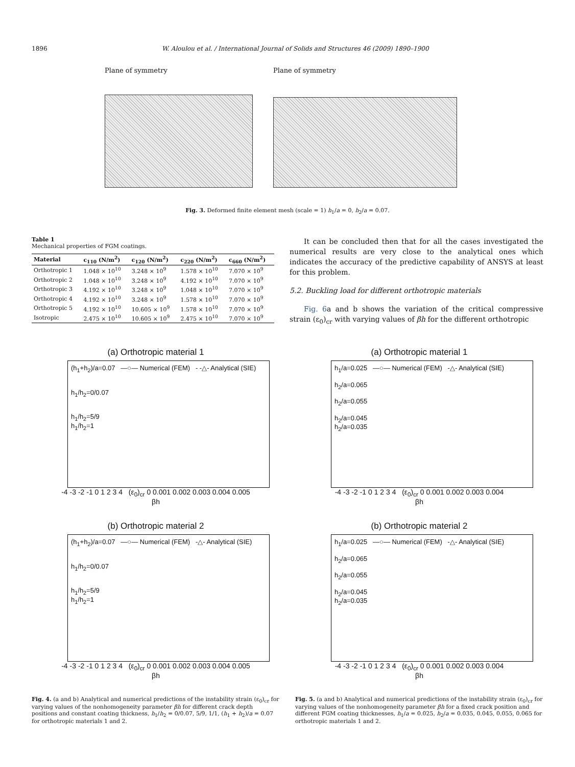1896 W. Aloulou et al. / International Journal of Solids and Structures 46 (2009) 1890–1900
Plane of symmetry Plane of symmetry
Fig. 3. Deformed finite element mesh (scale = 1) h<sub>1</sub>/a = 0, h<sub>2</sub>/a = 0.07.
Table 1
Mechanical properties of FGM coatings.
| Material | c<sub>110</sub> (N/m<sup>2</sup>) | c<sub>120</sub> (N/m<sup>2</sup>) | c<sub>220</sub> (N/m<sup>2</sup>) | c<sub>660</sub> (N/m<sup>2</sup>) |
| --- | --- | --- | --- | --- |
| Orthotropic 1 | 1.048 × 10<sup>10</sup> | 3.248 × 10<sup>9</sup> | 1.578 × 10<sup>10</sup> | 7.070 × 10<sup>9</sup> |
| Orthotropic 2 | 1.048 × 10<sup>10</sup> | 3.248 × 10<sup>9</sup> | 4.192 × 10<sup>10</sup> | 7.070 × 10<sup>9</sup> |
| Orthotropic 3 | 4.192 × 10<sup>10</sup> | 3.248 × 10<sup>9</sup> | 1.048 × 10<sup>10</sup> | 7.070 × 10<sup>9</sup> |
| Orthotropic 4 | 4.192 × 10<sup>10</sup> | 3.248 × 10<sup>9</sup> | 1.578 × 10<sup>10</sup> | 7.070 × 10<sup>9</sup> |
| Orthotropic 5 | 4.192 × 10<sup>10</sup> | 10.605 × 10<sup>9</sup> | 1.578 × 10<sup>10</sup> | 7.070 × 10<sup>9</sup> |
| Isotropic | 2.475 × 10<sup>10</sup> | 10.605 × 10<sup>9</sup> | 2.475 × 10<sup>10</sup> | 7.070 × 10<sup>9</sup> |
It can be concluded then that for all the cases investigated the numerical results are very close to the analytical ones which indicates the accuracy of the predictive capability of ANSYS at least for this problem.
5.2. Buckling load for different orthotropic materials
Fig. 6a and b shows the variation of the critical compressive strain (ε<sub>0</sub>)<sub>cr</sub> with varying values of βh for the different orthotropic
(a) Orthotropic material 1
(h<sub>1</sub>+h<sub>2</sub>)/a=0.07 —○— Numerical (FEM) - -△- Analytical (SIE)
h<sub>1</sub>/h<sub>2</sub>=0/0.07
h<sub>1</sub>/h<sub>2</sub>=5/9
h<sub>1</sub>/h<sub>2</sub>=1
-4 -3 -2 -1 0 1 2 3 4 (ε<sub>0</sub>)<sub>cr</sub> 0 0.001 0.002 0.003 0.004 0.005
βh
(a) Orthotropic material 1
h<sub>1</sub>/a=0.025 —○— Numerical (FEM) -△- Analytical (SIE)
h<sub>2</sub>/a=0.065
h<sub>2</sub>/a=0.055
h<sub>2</sub>/a=0.045
h<sub>2</sub>/a=0.035
-4 -3 -2 -1 0 1 2 3 4 (ε<sub>0</sub>)<sub>cr</sub> 0 0.001 0.002 0.003 0.004
βh
(b) Orthotropic material 2
(h<sub>1</sub>+h<sub>2</sub>)/a=0.07 —○— Numerical (FEM) -△- Analytical (SIE)
h<sub>1</sub>/h<sub>2</sub>=0/0.07
h<sub>1</sub>/h<sub>2</sub>=5/9
h<sub>1</sub>/h<sub>2</sub>=1
-4 -3 -2 -1 0 1 2 3 4 (ε<sub>0</sub>)<sub>cr</sub> 0 0.001 0.002 0.003 0.004 0.005
βh
(b) Orthotropic material 2
h<sub>1</sub>/a=0.025 —○— Numerical (FEM) -△- Analytical (SIE)
h<sub>2</sub>/a=0.065
h<sub>2</sub>/a=0.055
h<sub>2</sub>/a=0.045
h<sub>2</sub>/a=0.035
-4 -3 -2 -1 0 1 2 3 4 (ε<sub>0</sub>)<sub>cr</sub> 0 0.001 0.002 0.003 0.004
βh
Fig. 4. (a and b) Analytical and numerical predictions of the instability strain (ε<sub>0</sub>)<sub>cr</sub> for varying values of the nonhomogeneity parameter βh for different crack depth positions and constant coating thickness, h<sub>1</sub>/h<sub>2</sub> = 0/0.07, 5/9, 1/1, (h<sub>1</sub> + h<sub>2</sub>)/a = 0.07 for orthotropic materials 1 and 2.
Fig. 5. (a and b) Analytical and numerical predictions of the instability strain (ε<sub>0</sub>)<sub>cr</sub> for varying values of the nonhomogeneity parameter βh for a fixed crack position and different FGM coating thicknesses, h<sub>1</sub>/a = 0.025, h<sub>2</sub>/a = 0.035, 0.045, 0.055, 0.065 for orthotropic materials 1 and 2.